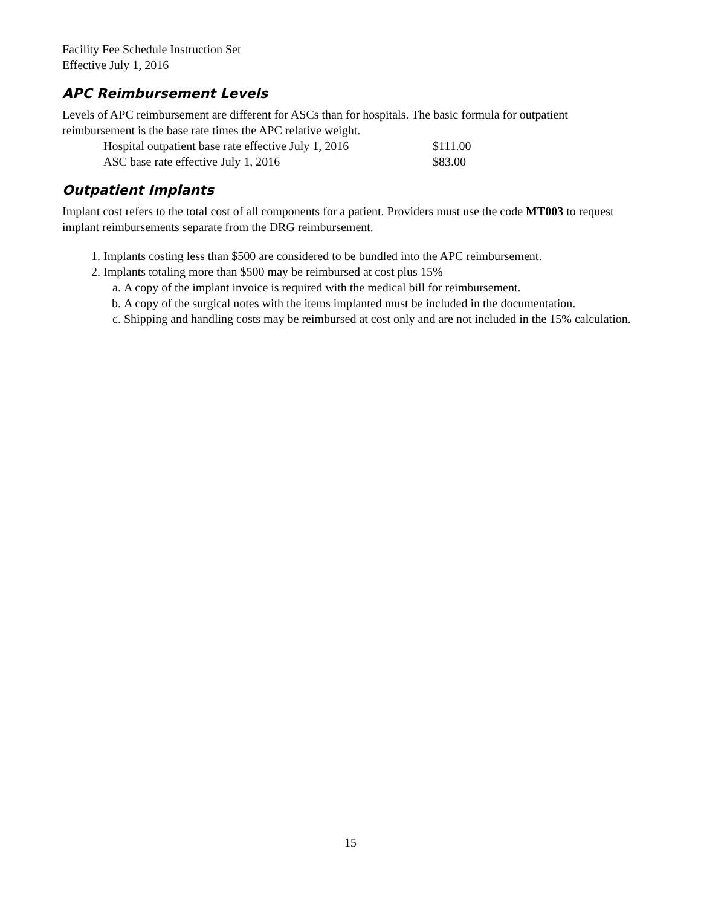Facility Fee Schedule Instruction Set
Effective July 1, 2016
APC Reimbursement Levels
Levels of APC reimbursement are different for ASCs than for hospitals. The basic formula for outpatient reimbursement is the base rate times the APC relative weight.
Hospital outpatient base rate effective July 1, 2016 $111.00
ASC base rate effective July 1, 2016 $83.00
Outpatient Implants
Implant cost refers to the total cost of all components for a patient. Providers must use the code MT003 to request implant reimbursements separate from the DRG reimbursement.
1. Implants costing less than $500 are considered to be bundled into the APC reimbursement.
2. Implants totaling more than $500 may be reimbursed at cost plus 15%
a. A copy of the implant invoice is required with the medical bill for reimbursement.
b. A copy of the surgical notes with the items implanted must be included in the documentation.
c. Shipping and handling costs may be reimbursed at cost only and are not included in the 15% calculation.
15